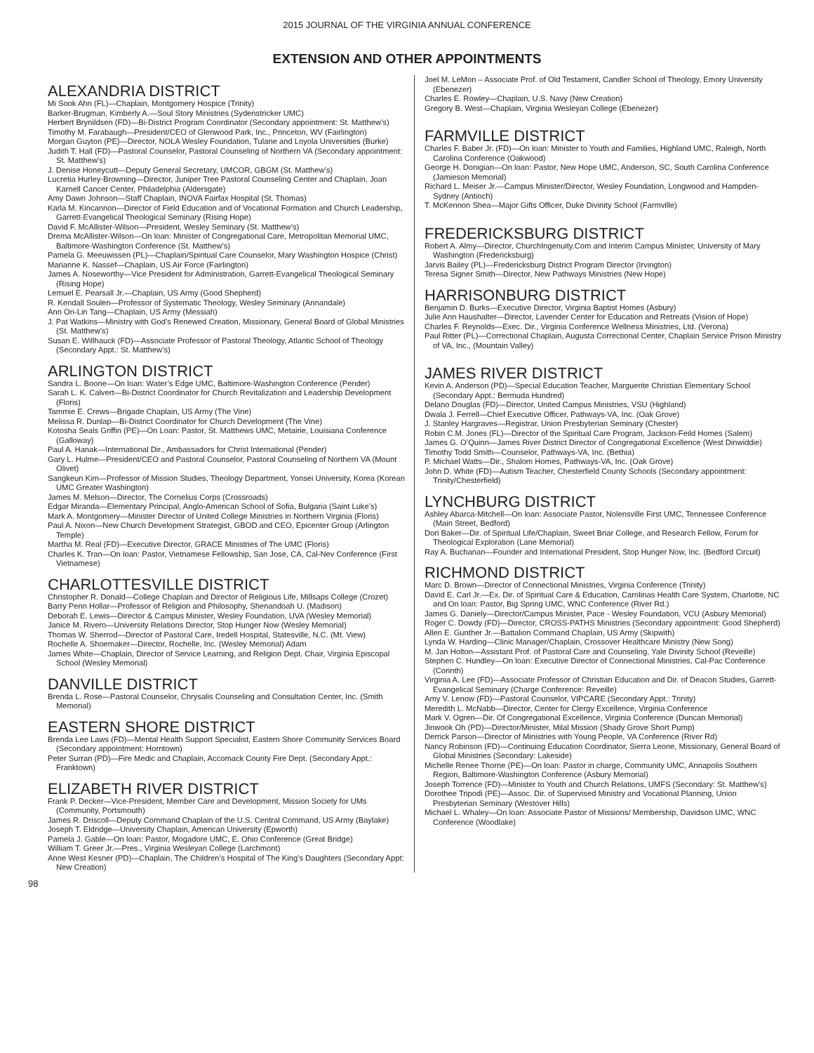2015 JOURNAL OF THE VIRGINIA ANNUAL CONFERENCE
EXTENSION AND OTHER APPOINTMENTS
ALEXANDRIA DISTRICT
Mi Sook Ahn (FL)—Chaplain, Montgomery Hospice (Trinity)
Barker-Brugman, Kimberly A.—Soul Story Ministries (Sydenstricker UMC)
Herbert Brynildsen (FD)—Bi-District Program Coordinator (Secondary appointment: St. Matthew’s)
Timothy M. Farabaugh—President/CEO of Glenwood Park, Inc., Princeton, WV (Fairlington)
Morgan Guyton (PE)—Director, NOLA Wesley Foundation, Tulane and Loyola Universities (Burke)
Judith T. Hall (FD)—Pastoral Counselor, Pastoral Counseling of Northern VA (Secondary appointment: St. Matthew’s)
J. Denise Honeycutt—Deputy General Secretary, UMCOR, GBGM (St. Matthew’s)
Lucretia Hurley-Browning—Director, Juniper Tree Pastoral Counseling Center and Chaplain, Joan Karnell Cancer Center, Philadelphia (Aldersgate)
Amy Dawn Johnson—Staff Chaplain, INOVA Fairfax Hospital (St. Thomas)
Karla M. Kincannon—Director of Field Education and of Vocational Formation and Church Leadership, Garrett-Evangelical Theological Seminary (Rising Hope)
David F. McAllister-Wilson—President, Wesley Seminary (St. Matthew’s)
Drema McAllister-Wilson—On loan: Minister of Congregational Care, Metropolitan Memorial UMC, Baltimore-Washington Conference (St. Matthew’s)
Pamela G. Meeuwissen (PL)—Chaplain/Spiritual Care Counselor, Mary Washington Hospice (Christ)
Marianne K. Nassef—Chaplain, US Air Force (Fairlington)
James A. Noseworthy—Vice President for Administration, Garrett-Evangelical Theological Seminary (Rising Hope)
Lemuel E. Pearsall Jr.—Chaplain, US Army (Good Shepherd)
R. Kendall Soulen—Professor of Systematic Theology, Wesley Seminary (Annandale)
Ann On-Lin Tang—Chaplain, US Army (Messiah)
J. Pat Watkins—Ministry with God’s Renewed Creation, Missionary, General Board of Global Ministries (St. Matthew’s)
Susan E. Willhauck (FD)—Associate Professor of Pastoral Theology, Atlantic School of Theology (Secondary Appt.: St. Matthew’s)
ARLINGTON DISTRICT
Sandra L. Boone—On loan: Water’s Edge UMC, Baltimore-Washington Conference (Pender)
Sarah L. K. Calvert—Bi-District Coordinator for Church Revitalization and Leadership Development (Floris)
Tammie E. Crews—Brigade Chaplain, US Army (The Vine)
Melissa R. Dunlap—Bi-District Coordinator for Church Development (The Vine)
Kotosha Seals Griffin (PE)—On Loan: Pastor, St. Matthews UMC, Metairie, Louisiana Conference (Galloway)
Paul A. Hanak—International Dir., Ambassadors for Christ International (Pender)
Gary L. Hulme—President/CEO and Pastoral Counselor, Pastoral Counseling of Northern VA (Mount Olivet)
Sangkeun Kim—Professor of Mission Studies, Theology Department, Yonsei University, Korea (Korean UMC Greater Washington)
James M. Melson—Director, The Cornelius Corps (Crossroads)
Edgar Miranda—Elementary Principal, Anglo-American School of Sofia, Bulgaria (Saint Luke’s)
Mark A. Montgomery—Minister Director of United College Ministries in Northern Virginia (Floris)
Paul A. Nixon—New Church Development Strategist, GBOD and CEO, Epicenter Group (Arlington Temple)
Martha M. Real (FD)—Executive Director, GRACE Ministries of The UMC (Floris)
Charles K. Tran—On loan: Pastor, Vietnamese Fellowship, San Jose, CA, Cal-Nev Conference (First Vietnamese)
CHARLOTTESVILLE DISTRICT
Christopher R. Donald—College Chaplain and Director of Religious Life, Millsaps College (Crozet)
Barry Penn Hollar—Professor of Religion and Philosophy, Shenandoah U. (Madison)
Deborah E. Lewis—Director & Campus Minister, Wesley Foundation, UVA (Wesley Memorial)
Janice M. Rivero—University Relations Director, Stop Hunger Now (Wesley Memorial)
Thomas W. Sherrod—Director of Pastoral Care, Iredell Hospital, Statesville, N.C. (Mt. View)
Rochelle A. Shoemaker—Director, Rochelle, Inc. (Wesley Memorial) Adam
James White—Chaplain, Director of Service Learning, and Religion Dept. Chair, Virginia Episcopal School (Wesley Memorial)
DANVILLE DISTRICT
Brenda L. Rose—Pastoral Counselor, Chrysalis Counseling and Consultation Center, Inc. (Smith Memorial)
EASTERN SHORE DISTRICT
Brenda Lee Laws (FD)—Mental Health Support Specialist, Eastern Shore Community Services Board (Secondary appointment: Horntown)
Peter Surran (PD)—Fire Medic and Chaplain, Accomack County Fire Dept. (Secondary Appt.: Franktown)
ELIZABETH RIVER DISTRICT
Frank P. Decker—Vice-President, Member Care and Development, Mission Society for UMs (Community, Portsmouth)
James R. Driscoll—Deputy Command Chaplain of the U.S. Central Command, US Army (Baylake)
Joseph T. Eldridge—University Chaplain, American University (Epworth)
Pamela J. Gable—On loan: Pastor, Mogadore UMC, E. Ohio Conference (Great Bridge)
William T. Greer Jr.—Pres., Virginia Wesleyan College (Larchmont)
Anne West Kesner (PD)—Chaplain, The Children’s Hospital of The King’s Daughters (Secondary Appt: New Creation)
Joel M. LeMon – Associate Prof. of Old Testament, Candler School of Theology, Emory University (Ebenezer)
Charles E. Rowley—Chaplain, U.S. Navy (New Creation)
Gregory B. West—Chaplain, Virginia Wesleyan College (Ebenezer)
FARMVILLE DISTRICT
Charles F. Baber Jr. (FD)—On loan: Minister to Youth and Families, Highland UMC, Raleigh, North Carolina Conference (Oakwood)
George H. Donigian—On loan: Pastor, New Hope UMC, Anderson, SC, South Carolina Conference (Jamieson Memorial)
Richard L. Meiser Jr.—Campus Minister/Director, Wesley Foundation, Longwood and Hampden-Sydney (Antioch)
T. McKennon Shea—Major Gifts Officer, Duke Divinity School (Farmville)
FREDERICKSBURG DISTRICT
Robert A. Almy—Director, ChurchIngenuity.Com and Interim Campus Minister, University of Mary Washington (Fredericksburg)
Jarvis Bailey (PL)—Fredericksburg District Program Director (Irvington)
Teresa Signer Smith—Director, New Pathways Ministries (New Hope)
HARRISONBURG DISTRICT
Benjamin D. Burks—Executive Director, Virginia Baptist Homes (Asbury)
Julie Ann Haushalter—Director, Lavender Center for Education and Retreats (Vision of Hope)
Charles F. Reynolds—Exec. Dir., Virginia Conference Wellness Ministries, Ltd. (Verona)
Paul Ritter (PL)—Correctional Chaplain, Augusta Correctional Center, Chaplain Service Prison Ministry of VA, Inc., (Mountain Valley)
JAMES RIVER DISTRICT
Kevin A. Anderson (PD)—Special Education Teacher, Marguerite Christian Elementary School (Secondary Appt.: Bermuda Hundred)
Delano Douglas (FD)—Director, United Campus Ministries, VSU (Highland)
Dwala J. Ferrell—Chief Executive Officer, Pathways-VA, Inc. (Oak Grove)
J. Stanley Hargraves—Registrar, Union Presbyterian Seminary (Chester)
Robin C.M. Jones (FL)—Director of the Spiritual Care Program, Jackson-Feild Homes (Salem)
James G. O’Quinn—James River District Director of Congregational Excellence (West Dinwiddie)
Timothy Todd Smith—Counselor, Pathways-VA, Inc. (Bethia)
P. Michael Watts—Dir., Shalom Homes, Pathways-VA, Inc. (Oak Grove)
John D. White (FD)—Autism Teacher, Chesterfield County Schools (Secondary appointment: Trinity/Chesterfield)
LYNCHBURG DISTRICT
Ashley Abarca-Mitchell—On loan: Associate Pastor, Nolensville First UMC, Tennessee Conference (Main Street, Bedford)
Dori Baker—Dir. of Spiritual Life/Chaplain, Sweet Briar College, and Research Fellow, Forum for Theological Exploration (Lane Memorial)
Ray A. Buchanan—Founder and International President, Stop Hunger Now, Inc. (Bedford Circuit)
RICHMOND DISTRICT
Marc D. Brown—Director of Connectional Ministries, Virginia Conference (Trinity)
David E. Carl Jr.—Ex. Dir. of Spiritual Care & Education, Carolinas Health Care System, Charlotte, NC and On loan: Pastor, Big Spring UMC, WNC Conference (River Rd.)
James G. Daniely—Director/Campus Minister, Pace - Wesley Foundation, VCU (Asbury Memorial)
Roger C. Dowdy (FD)—Director, CROSS-PATHS Ministries (Secondary appointment: Good Shepherd)
Allen E. Gunther Jr.—Battalion Command Chaplain, US Army (Skipwith)
Lynda W. Harding—Clinic Manager/Chaplain, Crossover Healthcare Ministry (New Song)
M. Jan Holton—Assistant Prof. of Pastoral Care and Counseling, Yale Divinity School (Reveille)
Stephen C. Hundley—On loan: Executive Director of Connectional Ministries, Cal-Pac Conference (Corinth)
Virginia A. Lee (FD)—Associate Professor of Christian Education and Dir. of Deacon Studies, Garrett-Evangelical Seminary (Charge Conference: Reveille)
Amy V. Lenow (FD)—Pastoral Counselor, VIPCARE (Secondary Appt.: Trinity)
Meredith L. McNabb—Director, Center for Clergy Excellence, Virginia Conference
Mark V. Ogren—Dir. Of Congregational Excellence, Virginia Conference (Duncan Memorial)
Jinwook Oh (PD)—Director/Minister, Milal Mission (Shady Grove Short Pump)
Derrick Parson—Director of Ministries with Young People, VA Conference (River Rd)
Nancy Robinson (FD)—Continuing Education Coordinator, Sierra Leone, Missionary, General Board of Global Ministries (Secondary: Lakeside)
Michelle Renee Thorne (PE)—On loan: Pastor in charge, Community UMC, Annapolis Southern Region, Baltimore-Washington Conference (Asbury Memorial)
Joseph Torrence (FD)—Minister to Youth and Church Relations, UMFS (Secondary: St. Matthew’s)
Dorothee Tripodi (PE)—Assoc. Dir. of Supervised Ministry and Vocational Planning, Union Presbyterian Seminary (Westover Hills)
Michael L. Whaley—On loan: Associate Pastor of Missions/ Membership, Davidson UMC, WNC Conference (Woodlake)
98